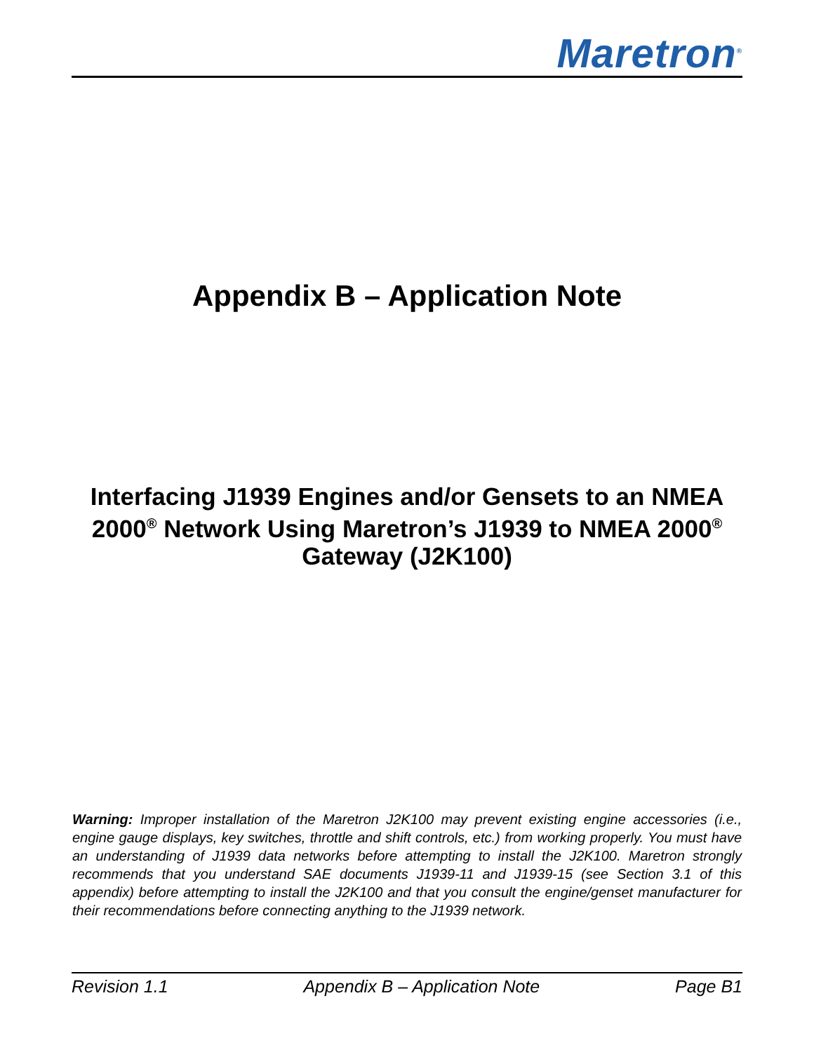Maretron<sup>®</sup>
Appendix B – Application Note
Interfacing J1939 Engines and/or Gensets to an NMEA 2000<sup>®</sup> Network Using Maretron’s J1939 to NMEA 2000<sup>®</sup> Gateway (J2K100)
Warning: Improper installation of the Maretron J2K100 may prevent existing engine accessories (i.e., engine gauge displays, key switches, throttle and shift controls, etc.) from working properly. You must have an understanding of J1939 data networks before attempting to install the J2K100. Maretron strongly recommends that you understand SAE documents J1939-11 and J1939-15 (see Section 3.1 of this appendix) before attempting to install the J2K100 and that you consult the engine/genset manufacturer for their recommendations before connecting anything to the J1939 network.
Revision 1.1 Appendix B – Application Note Page B1